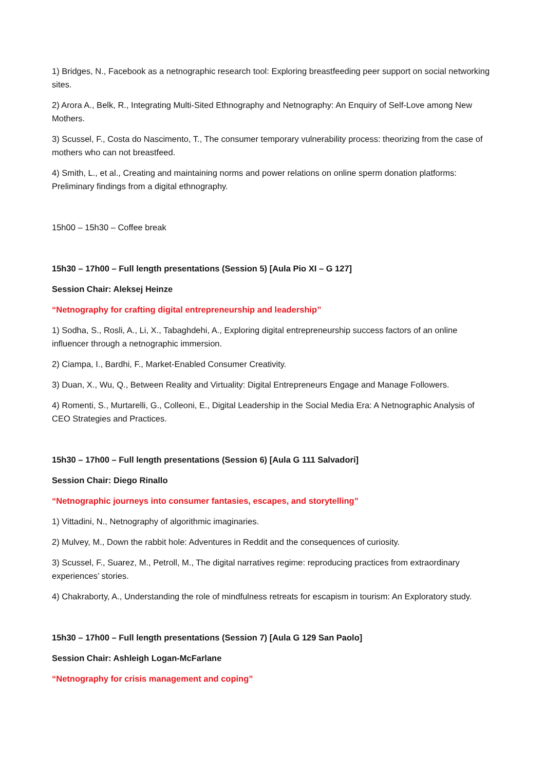1) Bridges, N., Facebook as a netnographic research tool: Exploring breastfeeding peer support on social networking sites.
2) Arora A., Belk, R., Integrating Multi-Sited Ethnography and Netnography: An Enquiry of Self-Love among New Mothers.
3) Scussel, F., Costa do Nascimento, T., The consumer temporary vulnerability process: theorizing from the case of mothers who can not breastfeed.
4) Smith, L., et al., Creating and maintaining norms and power relations on online sperm donation platforms: Preliminary findings from a digital ethnography.
15h00 – 15h30 – Coffee break
15h30 – 17h00 – Full length presentations (Session 5) [Aula Pio XI – G 127]
Session Chair: Aleksej Heinze
“Netnography for crafting digital entrepreneurship and leadership”
1) Sodha, S., Rosli, A., Li, X., Tabaghdehi, A., Exploring digital entrepreneurship success factors of an online influencer through a netnographic immersion.
2) Ciampa, I., Bardhi, F., Market-Enabled Consumer Creativity.
3) Duan, X., Wu, Q., Between Reality and Virtuality: Digital Entrepreneurs Engage and Manage Followers.
4) Romenti, S., Murtarelli, G., Colleoni, E., Digital Leadership in the Social Media Era: A Netnographic Analysis of CEO Strategies and Practices.
15h30 – 17h00 – Full length presentations (Session 6) [Aula G 111 Salvadori]
Session Chair: Diego Rinallo
“Netnographic journeys into consumer fantasies, escapes, and storytelling”
1) Vittadini, N., Netnography of algorithmic imaginaries.
2) Mulvey, M., Down the rabbit hole: Adventures in Reddit and the consequences of curiosity.
3) Scussel, F., Suarez, M., Petroll, M., The digital narratives regime: reproducing practices from extraordinary experiences’ stories.
4) Chakraborty, A., Understanding the role of mindfulness retreats for escapism in tourism: An Exploratory study.
15h30 – 17h00 – Full length presentations (Session 7) [Aula G 129 San Paolo]
Session Chair: Ashleigh Logan-McFarlane
“Netnography for crisis management and coping”